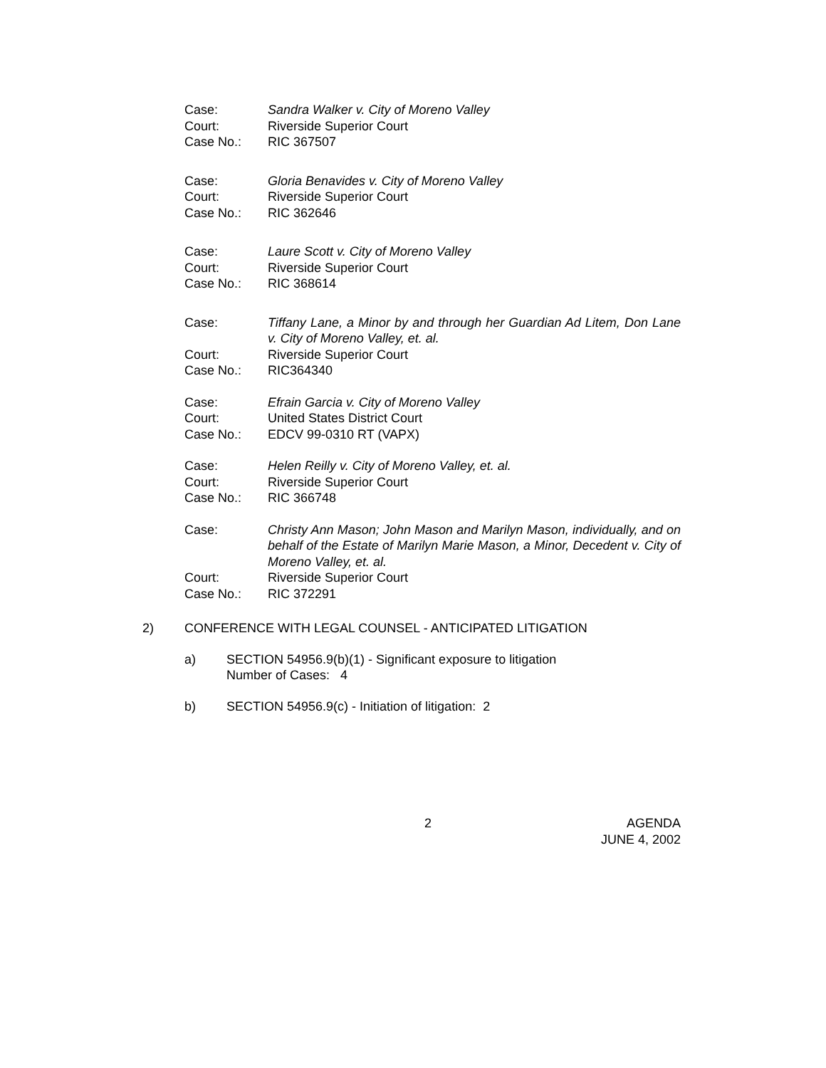| Case: | Sandra Walker v. City of Moreno Valley |
| Court: | Riverside Superior Court |
| Case No.: | RIC 367507 |
| Case: | Gloria Benavides v. City of Moreno Valley |
| Court: | Riverside Superior Court |
| Case No.: | RIC 362646 |
| Case: | Laure Scott v. City of Moreno Valley |
| Court: | Riverside Superior Court |
| Case No.: | RIC 368614 |
| Case: | Tiffany Lane, a Minor by and through her Guardian Ad Litem, Don Lane v. City of Moreno Valley, et. al. |
| Court: | Riverside Superior Court |
| Case No.: | RIC364340 |
| Case: | Efrain Garcia v. City of Moreno Valley |
| Court: | United States District Court |
| Case No.: | EDCV 99-0310 RT (VAPX) |
| Case: | Helen Reilly v. City of Moreno Valley, et. al. |
| Court: | Riverside Superior Court |
| Case No.: | RIC 366748 |
| Case: | Christy Ann Mason; John Mason and Marilyn Mason, individually, and on behalf of the Estate of Marilyn Marie Mason, a Minor, Decedent v. City of Moreno Valley, et. al. |
| Court: | Riverside Superior Court |
| Case No.: | RIC 372291 |
2) CONFERENCE WITH LEGAL COUNSEL - ANTICIPATED LITIGATION
a) SECTION 54956.9(b)(1) - Significant exposure to litigation
Number of Cases: 4
b) SECTION 54956.9(c) - Initiation of litigation: 2
2 AGENDA
JUNE 4, 2002